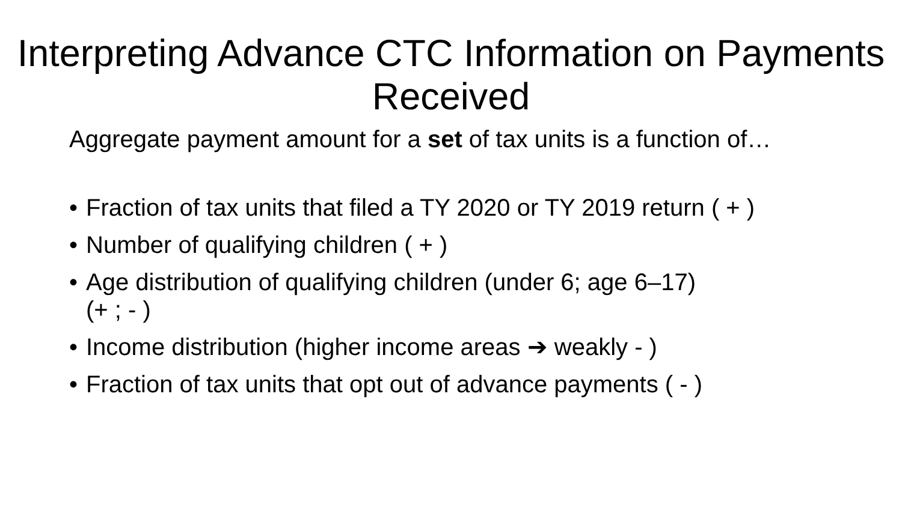Interpreting Advance CTC Information on Payments Received
Aggregate payment amount for a set of tax units is a function of…
• Fraction of tax units that filed a TY 2020 or TY 2019 return ( + )
• Number of qualifying children ( + )
• Age distribution of qualifying children (under 6; age 6–17)
(+ ; - )
• Income distribution (higher income areas ➔ weakly - )
• Fraction of tax units that opt out of advance payments ( - )